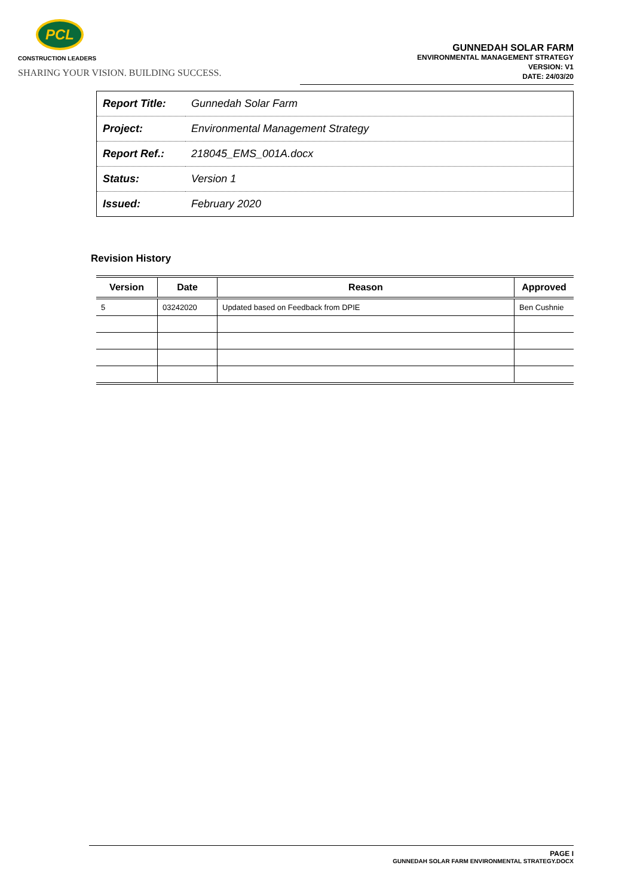PCL
CONSTRUCTION LEADERS
SHARING YOUR VISION. BUILDING SUCCESS.
GUNNEDAH SOLAR FARM
ENVIRONMENTAL MANAGEMENT STRATEGY
VERSION: V1
DATE: 24/03/20
| Report Title: | Gunnedah Solar Farm |
| Project: | Environmental Management Strategy |
| Report Ref.: | 218045_EMS_001A.docx |
| Status: | Version 1 |
| Issued: | February 2020 |
Revision History
| Version | Date | Reason | Approved |
| --- | --- | --- | --- |
| 5 | 03242020 | Updated based on Feedback from DPIE | Ben Cushnie |
PAGE I
GUNNEDAH SOLAR FARM ENVIRONMENTAL STRATEGY.DOCX